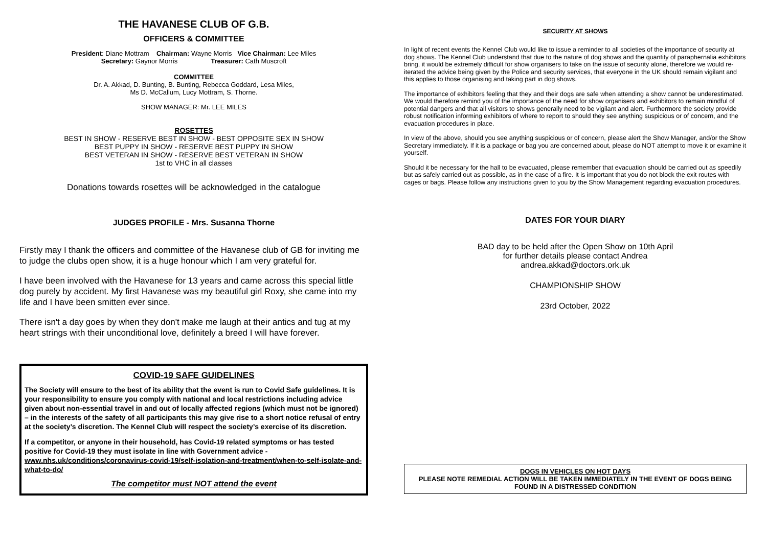THE HAVANESE CLUB OF G.B.
OFFICERS & COMMITTEE
President: Diane Mottram Chairman: Wayne Morris Vice Chairman: Lee Miles
Secretary: Gaynor Morris Treasurer: Cath Muscroft
COMMITTEE
Dr. A. Akkad, D. Bunting, B. Bunting, Rebecca Goddard, Lesa Miles,
Ms D. McCallum, Lucy Mottram, S. Thorne.
SHOW MANAGER: Mr. LEE MILES
ROSETTES
BEST IN SHOW - RESERVE BEST IN SHOW - BEST OPPOSITE SEX IN SHOW
BEST PUPPY IN SHOW - RESERVE BEST PUPPY IN SHOW
BEST VETERAN IN SHOW - RESERVE BEST VETERAN IN SHOW
1st to VHC in all classes
Donations towards rosettes will be acknowledged in the catalogue
JUDGES PROFILE - Mrs. Susanna Thorne
Firstly may I thank the officers and committee of the Havanese club of GB for inviting me to judge the clubs open show, it is a huge honour which I am very grateful for.
I have been involved with the Havanese for 13 years and came across this special little dog purely by accident. My first Havanese was my beautiful girl Roxy, she came into my life and I have been smitten ever since.
There isn't a day goes by when they don't make me laugh at their antics and tug at my heart strings with their unconditional love, definitely a breed I will have forever.
COVID-19 SAFE GUIDELINES
The Society will ensure to the best of its ability that the event is run to Covid Safe guidelines. It is your responsibility to ensure you comply with national and local restrictions including advice given about non-essential travel in and out of locally affected regions (which must not be ignored) – in the interests of the safety of all participants this may give rise to a short notice refusal of entry at the society’s discretion. The Kennel Club will respect the society’s exercise of its discretion.
If a competitor, or anyone in their household, has Covid-19 related symptoms or has tested positive for Covid-19 they must isolate in line with Government advice - www.nhs.uk/conditions/coronavirus-covid-19/self-isolation-and-treatment/when-to-self-isolate-and-what-to-do/
The competitor must NOT attend the event
SECURITY AT SHOWS
In light of recent events the Kennel Club would like to issue a reminder to all societies of the importance of security at dog shows. The Kennel Club understand that due to the nature of dog shows and the quantity of paraphernalia exhibitors bring, it would be extremely difficult for show organisers to take on the issue of security alone, therefore we would re-iterated the advice being given by the Police and security services, that everyone in the UK should remain vigilant and this applies to those organising and taking part in dog shows.
The importance of exhibitors feeling that they and their dogs are safe when attending a show cannot be underestimated. We would therefore remind you of the importance of the need for show organisers and exhibitors to remain mindful of potential dangers and that all visitors to shows generally need to be vigilant and alert. Furthermore the society provide robust notification informing exhibitors of where to report to should they see anything suspicious or of concern, and the evacuation procedures in place.
In view of the above, should you see anything suspicious or of concern, please alert the Show Manager, and/or the Show Secretary immediately. If it is a package or bag you are concerned about, please do NOT attempt to move it or examine it yourself.
Should it be necessary for the hall to be evacuated, please remember that evacuation should be carried out as speedily but as safely carried out as possible, as in the case of a fire. It is important that you do not block the exit routes with cages or bags. Please follow any instructions given to you by the Show Management regarding evacuation procedures.
DATES FOR YOUR DIARY
BAD day to be held after the Open Show on 10th April
for further details please contact Andrea
andrea.akkad@doctors.ork.uk
CHAMPIONSHIP SHOW
23rd October, 2022
DOGS IN VEHICLES ON HOT DAYS
PLEASE NOTE REMEDIAL ACTION WILL BE TAKEN IMMEDIATELY IN THE EVENT OF DOGS BEING FOUND IN A DISTRESSED CONDITION